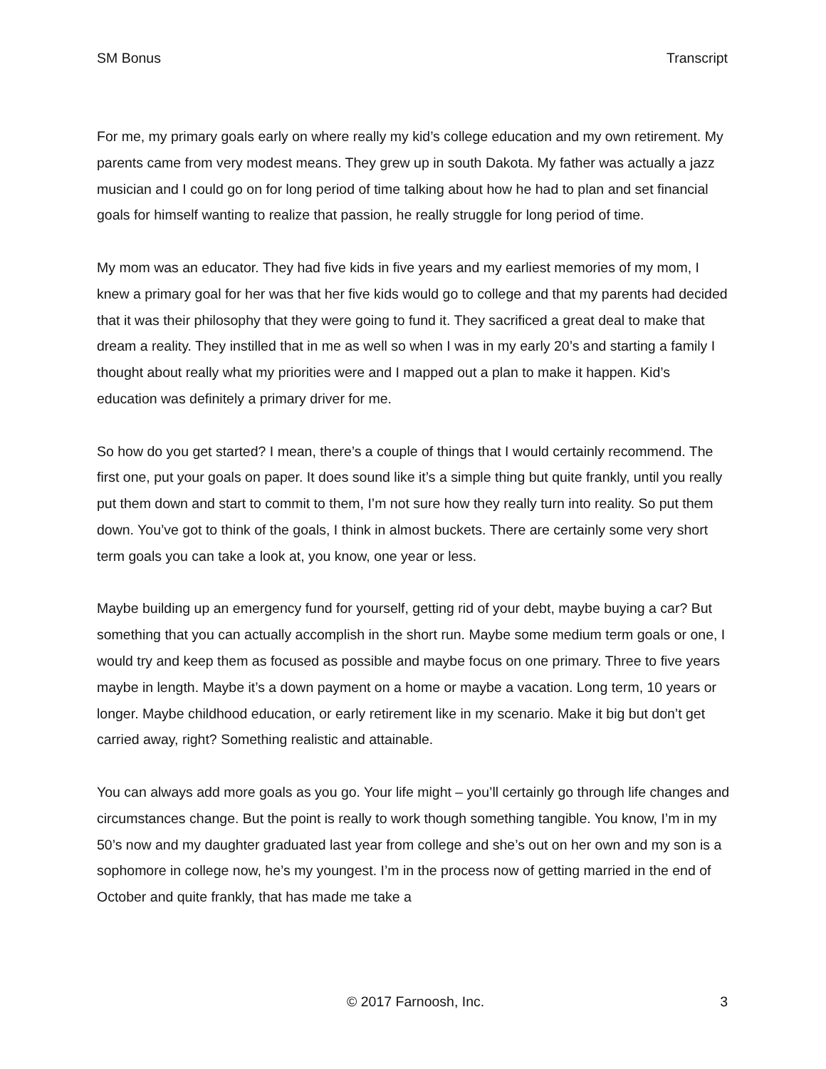SM Bonus Transcript
For me, my primary goals early on where really my kid’s college education and my own retirement. My parents came from very modest means. They grew up in south Dakota. My father was actually a jazz musician and I could go on for long period of time talking about how he had to plan and set financial goals for himself wanting to realize that passion, he really struggle for long period of time.
My mom was an educator. They had five kids in five years and my earliest memories of my mom, I knew a primary goal for her was that her five kids would go to college and that my parents had decided that it was their philosophy that they were going to fund it. They sacrificed a great deal to make that dream a reality. They instilled that in me as well so when I was in my early 20’s and starting a family I thought about really what my priorities were and I mapped out a plan to make it happen. Kid’s education was definitely a primary driver for me.
So how do you get started? I mean, there’s a couple of things that I would certainly recommend. The first one, put your goals on paper. It does sound like it’s a simple thing but quite frankly, until you really put them down and start to commit to them, I’m not sure how they really turn into reality. So put them down. You’ve got to think of the goals, I think in almost buckets. There are certainly some very short term goals you can take a look at, you know, one year or less.
Maybe building up an emergency fund for yourself, getting rid of your debt, maybe buying a car? But something that you can actually accomplish in the short run. Maybe some medium term goals or one, I would try and keep them as focused as possible and maybe focus on one primary. Three to five years maybe in length. Maybe it’s a down payment on a home or maybe a vacation. Long term, 10 years or longer. Maybe childhood education, or early retirement like in my scenario. Make it big but don’t get carried away, right? Something realistic and attainable.
You can always add more goals as you go. Your life might – you’ll certainly go through life changes and circumstances change. But the point is really to work though something tangible. You know, I’m in my 50’s now and my daughter graduated last year from college and she’s out on her own and my son is a sophomore in college now, he’s my youngest. I’m in the process now of getting married in the end of October and quite frankly, that has made me take a
© 2017 Farnoosh, Inc. 3